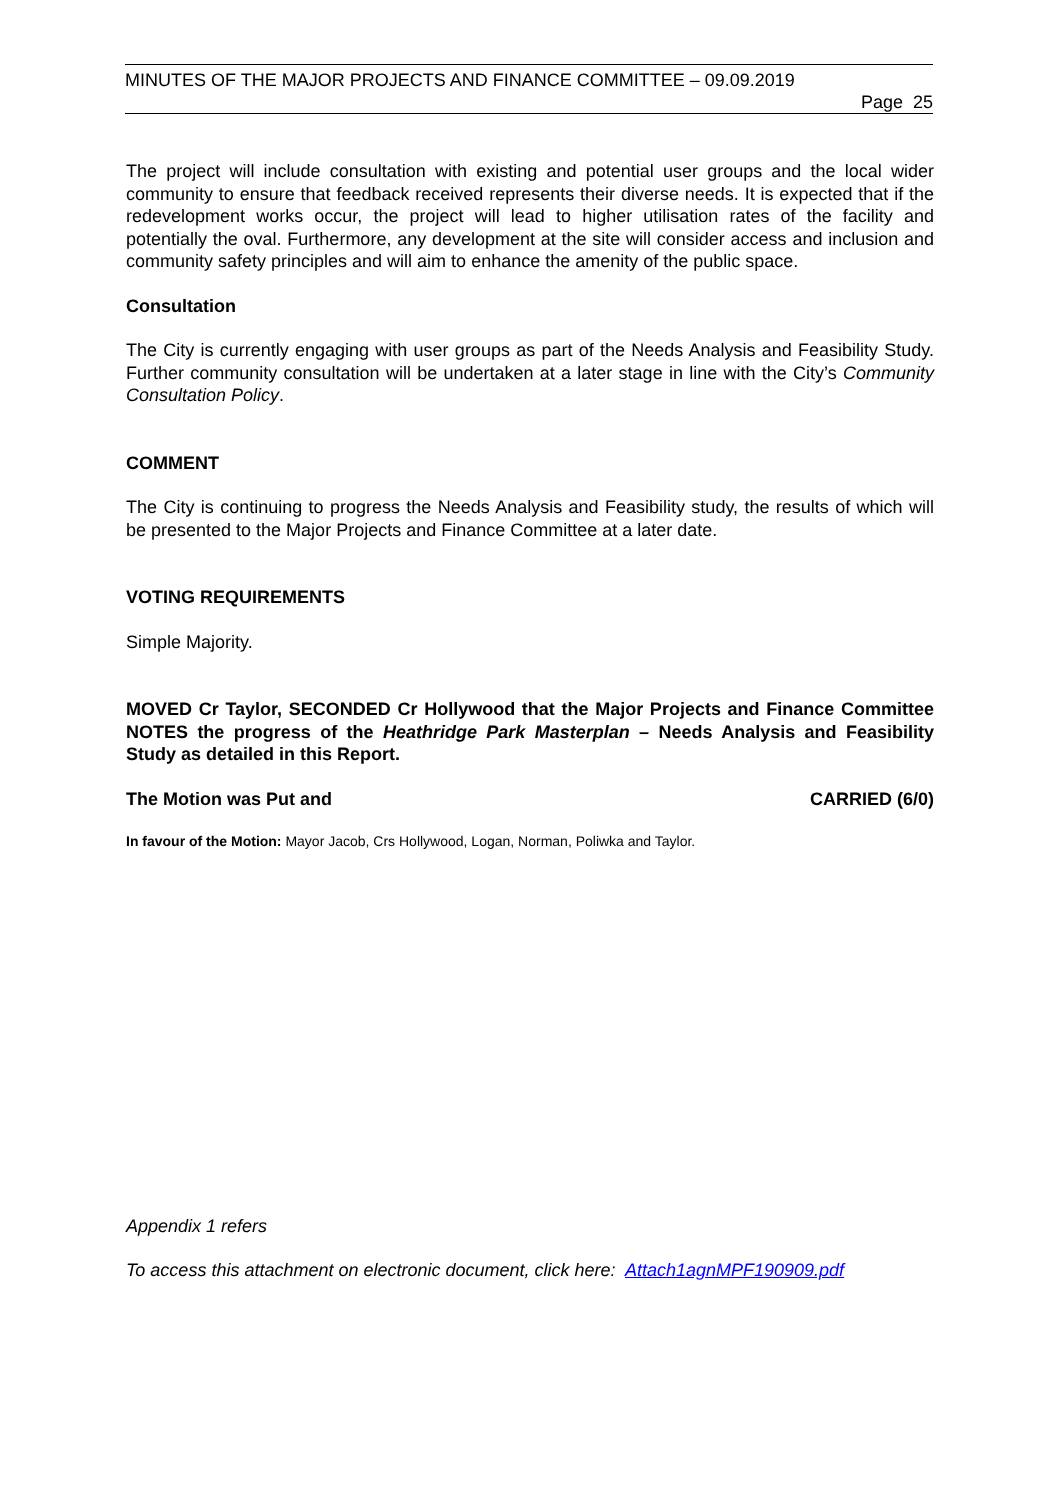MINUTES OF THE MAJOR PROJECTS AND FINANCE COMMITTEE – 09.09.2019
Page 25
The project will include consultation with existing and potential user groups and the local wider community to ensure that feedback received represents their diverse needs. It is expected that if the redevelopment works occur, the project will lead to higher utilisation rates of the facility and potentially the oval. Furthermore, any development at the site will consider access and inclusion and community safety principles and will aim to enhance the amenity of the public space.
Consultation
The City is currently engaging with user groups as part of the Needs Analysis and Feasibility Study. Further community consultation will be undertaken at a later stage in line with the City’s Community Consultation Policy.
COMMENT
The City is continuing to progress the Needs Analysis and Feasibility study, the results of which will be presented to the Major Projects and Finance Committee at a later date.
VOTING REQUIREMENTS
Simple Majority.
MOVED Cr Taylor, SECONDED Cr Hollywood that the Major Projects and Finance Committee NOTES the progress of the Heathridge Park Masterplan – Needs Analysis and Feasibility Study as detailed in this Report.
The Motion was Put and CARRIED (6/0)
In favour of the Motion: Mayor Jacob, Crs Hollywood, Logan, Norman, Poliwka and Taylor.
Appendix 1 refers
To access this attachment on electronic document, click here: Attach1agnMPF190909.pdf